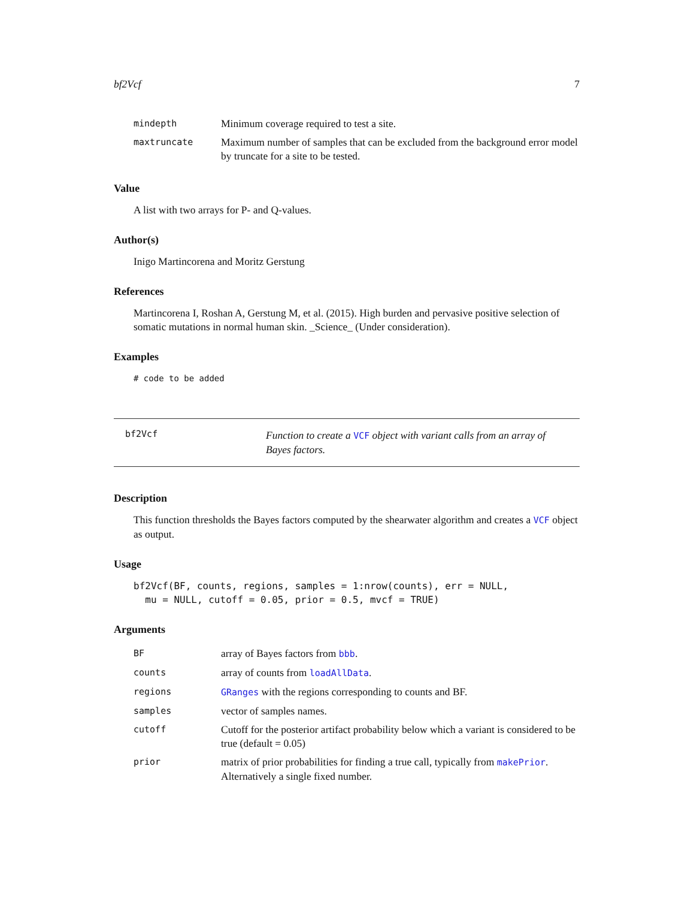bf2Vcf 7
| mindepth | Minimum coverage required to test a site. |
| maxtruncate | Maximum number of samples that can be excluded from the background error model by truncate for a site to be tested. |
Value
A list with two arrays for P- and Q-values.
Author(s)
Inigo Martincorena and Moritz Gerstung
References
Martincorena I, Roshan A, Gerstung M, et al. (2015). High burden and pervasive positive selection of somatic mutations in normal human skin. _Science_ (Under consideration).
Examples
# code to be added
bf2Vcf
Function to create a VCF object with variant calls from an array of Bayes factors.
Description
This function thresholds the Bayes factors computed by the shearwater algorithm and creates a VCF object as output.
Usage
bf2Vcf(BF, counts, regions, samples = 1:nrow(counts), err = NULL,
  mu = NULL, cutoff = 0.05, prior = 0.5, mvcf = TRUE)
Arguments
| BF | array of Bayes factors from bbb . |
| counts | array of counts from loadAllData . |
| regions | GRanges with the regions corresponding to counts and BF. |
| samples | vector of samples names. |
| cutoff | Cutoff for the posterior artifact probability below which a variant is considered to be true (default = 0.05) |
| prior | matrix of prior probabilities for finding a true call, typically from makePrior . Alternatively a single fixed number. |